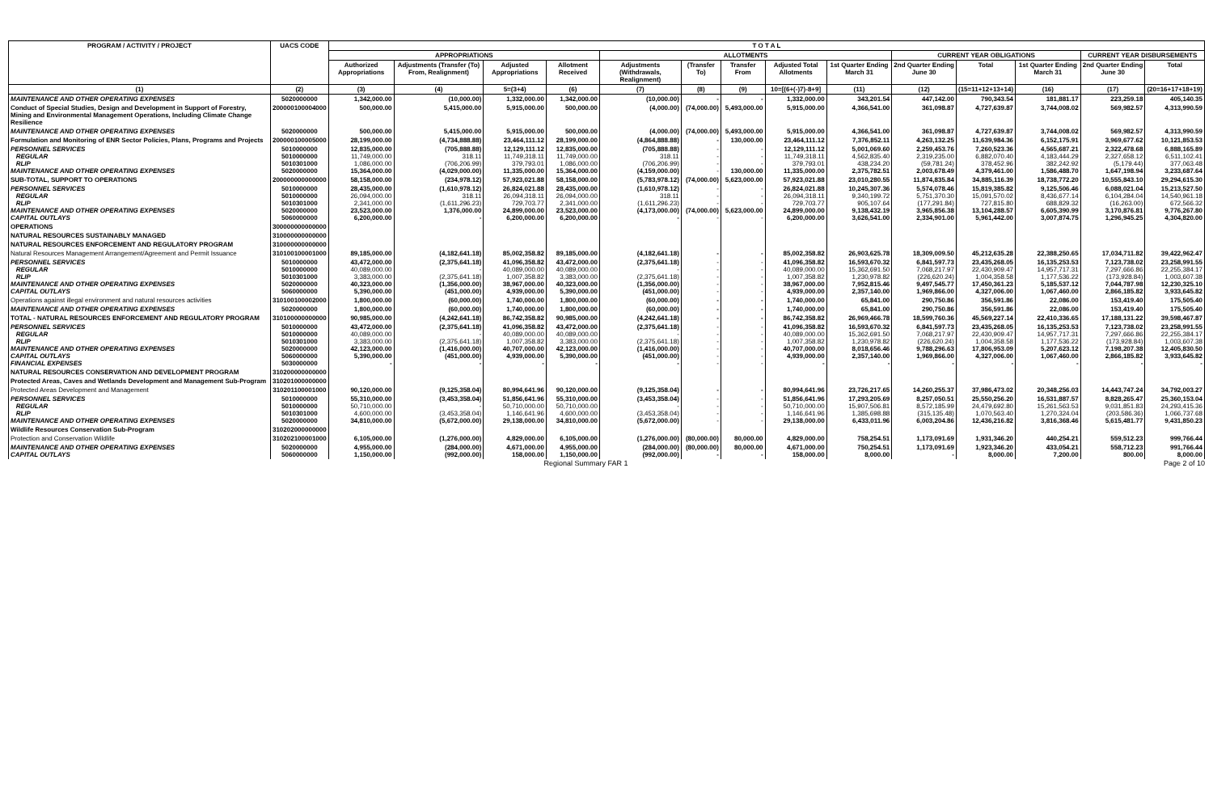| PROGRAM / ACTIVITY / PROJECT | UACS CODE | T O T A L | | | | | | | | | | | | | |
| --- | --- | --- | --- | --- | --- | --- | --- | --- | --- | --- | --- | --- | --- | --- | --- |
| | | APPROPRIATIONS | | | | ALLOTMENTS | | | | | CURRENT YEAR OBLIGATIONS | | | CURRENT YEAR DISBURSEMENTS | |
| | | Authorized Appropriations | Adjustments (Transfer (To) From, Realignment) | Adjusted Appropriations | Allotment Received | Adjustments (Withdrawals, Realignment) | (Transfer To) | Transfer From | Adjusted Total Allotments | 1st Quarter Ending March 31 | 2nd Quarter Ending June 30 | Total | 1st Quarter Ending March 31 | 2nd Quarter Ending June 30 | Total |
| (1) | (2) | (3) | (4) | 5=(3+4) | (6) | (7) | (8) | (9) | 10=[(6+(-)7)-8+9] | (11) | (12) | (15=11+12+13+14) | (16) | (17) | (20=16+17+18+19) |
| MAINTENANCE AND OTHER OPERATING EXPENSES | 5020000000 | 1,342,000.00 | (10,000.00) | 1,332,000.00 | 1,342,000.00 | (10,000.00) | - | - | 1,332,000.00 | 343,201.54 | 447,142.00 | 790,343.54 | 181,881.17 | 223,259.18 | 405,140.35 |
| Conduct of Special Studies, Design and Development in Support of Forestry, Mining and Environmental Management Operations, Including Climate Change Resilience | 200000100004000 | 500,000.00 | 5,415,000.00 | 5,915,000.00 | 500,000.00 | (4,000.00) | (74,000.00) | 5,493,000.00 | 5,915,000.00 | 4,366,541.00 | 361,098.87 | 4,727,639.87 | 3,744,008.02 | 569,982.57 | 4,313,990.59 |
| MAINTENANCE AND OTHER OPERATING EXPENSES | 5020000000 | 500,000.00 | 5,415,000.00 | 5,915,000.00 | 500,000.00 | (4,000.00) | (74,000.00) | 5,493,000.00 | 5,915,000.00 | 4,366,541.00 | 361,098.87 | 4,727,639.87 | 3,744,008.02 | 569,982.57 | 4,313,990.59 |
| Formulation and Monitoring of ENR Sector Policies, Plans, Programs and Projects | 200000100005000 | 28,199,000.00 | (4,734,888.88) | 23,464,111.12 | 28,199,000.00 | (4,864,888.88) | - | 130,000.00 | 23,464,111.12 | 7,376,852.11 | 4,263,132.25 | 11,639,984.36 | 6,152,175.91 | 3,969,677.62 | 10,121,853.53 |
| PERSONNEL SERVICES REGULAR RLIP MAINTENANCE AND OTHER OPERATING EXPENSES | 5010000000 5010000000 5010301000 5020000000 | 12,835,000.00 11,749,000.00 1,086,000.00 15,364,000.00 | (705,888.88) 318.11 (706,206.99) (4,029,000.00) | 12,129,111.12 11,749,318.11 379,793.01 11,335,000.00 | 12,835,000.00 11,749,000.00 1,086,000.00 15,364,000.00 | (705,888.88) 318.11 (706,206.99) (4,159,000.00) | - - - - | - - - 130,000.00 | 12,129,111.12 11,749,318.11 379,793.01 11,335,000.00 | 5,001,069.60 4,562,835.40 438,234.20 2,375,782.51 | 2,259,453.76 2,319,235.00 (59,781.24) 2,003,678.49 | 7,260,523.36 6,882,070.40 378,452.96 4,379,461.00 | 4,565,687.21 4,183,444.29 382,242.92 1,586,488.70 | 2,322,478.68 2,327,658.12 (5,179.44) 1,647,198.94 | 6,888,165.89 6,511,102.41 377,063.48 3,233,687.64 |
| SUB-TOTAL, SUPPORT TO OPERATIONS | 200000000000000 | 58,158,000.00 | (234,978.12) | 57,923,021.88 | 58,158,000.00 | (5,783,978.12) | (74,000.00) | 5,623,000.00 | 57,923,021.88 | 23,010,280.55 | 11,874,835.84 | 34,885,116.39 | 18,738,772.20 | 10,555,843.10 | 29,294,615.30 |
| PERSONNEL SERVICES REGULAR RLIP MAINTENANCE AND OTHER OPERATING EXPENSES CAPITAL OUTLAYS | 5010000000 5010000000 5010301000 5020000000 5060000000 | 28,435,000.00 26,094,000.00 2,341,000.00 23,523,000.00 6,200,000.00 | (1,610,978.12) 318.11 (1,611,296.23) 1,376,000.00 - | 26,824,021.88 26,094,318.11 729,703.77 24,899,000.00 6,200,000.00 | 28,435,000.00 26,094,000.00 2,341,000.00 23,523,000.00 6,200,000.00 | (1,610,978.12) 318.11 (1,611,296.23) (4,173,000.00) - | - - - (74,000.00) - | - - - 5,623,000.00 - | 26,824,021.88 26,094,318.11 729,703.77 24,899,000.00 6,200,000.00 | 10,245,307.36 9,340,199.72 905,107.64 9,138,432.19 3,626,541.00 | 5,574,078.46 5,751,370.30 (177,291.84) 3,965,856.38 2,334,901.00 | 15,819,385.82 15,091,570.02 727,815.80 13,104,288.57 5,961,442.00 | 9,125,506.46 8,436,677.14 688,829.32 6,605,390.99 3,007,874.75 | 6,088,021.04 6,104,284.04 (16,263.00) 3,170,876.81 1,296,945.25 | 15,213,527.50 14,540,961.18 672,566.32 9,776,267.80 4,304,820.00 |
| OPERATIONS | 300000000000000 | | | | | | | | | | | | | | |
| NATURAL RESOURCES SUSTAINABLY MANAGED | 310000000000000 | | | | | | | | | | | | | | |
| NATURAL RESOURCES ENFORCEMENT AND REGULATORY PROGRAM | 310000000000000 | | | | | | | | | | | | | | |
| Natural Resources Management Arrangement/Agreement and Permit Issuance | 310100100001000 | 89,185,000.00 | (4,182,641.18) | 85,002,358.82 | 89,185,000.00 | (4,182,641.18) | - | - | 85,002,358.82 | 26,903,625.78 | 18,309,009.50 | 45,212,635.28 | 22,388,250.65 | 17,034,711.82 | 39,422,962.47 |
| PERSONNEL SERVICES REGULAR RLIP MAINTENANCE AND OTHER OPERATING EXPENSES CAPITAL OUTLAYS | 5010000000 5010000000 5010301000 5020000000 5060000000 | 43,472,000.00 40,089,000.00 3,383,000.00 40,323,000.00 5,390,000.00 | (2,375,641.18) - (2,375,641.18) (1,356,000.00) (451,000.00) | 41,096,358.82 40,089,000.00 1,007,358.82 38,967,000.00 4,939,000.00 | 43,472,000.00 40,089,000.00 3,383,000.00 40,323,000.00 5,390,000.00 | (2,375,641.18) - (2,375,641.18) (1,356,000.00) (451,000.00) | - - - - - | - - - - - | 41,096,358.82 40,089,000.00 1,007,358.82 38,967,000.00 4,939,000.00 | 16,593,670.32 15,362,691.50 1,230,978.82 7,952,815.46 2,357,140.00 | 6,841,597.73 7,068,217.97 (226,620.24) 9,497,545.77 1,969,866.00 | 23,435,268.05 22,430,909.47 1,004,358.58 17,450,361.23 4,327,006.00 | 16,135,253.53 14,957,717.31 1,177,536.22 5,185,537.12 1,067,460.00 | 7,123,738.02 7,297,666.86 (173,928.84) 7,044,787.98 2,866,185.82 | 23,258,991.55 22,255,384.17 1,003,607.38 12,230,325.10 3,933,645.82 |
| Operations against illegal environment and natural resources activities | 310100100002000 | 1,800,000.00 | (60,000.00) | 1,740,000.00 | 1,800,000.00 | (60,000.00) | - | - | 1,740,000.00 | 65,841.00 | 290,750.86 | 356,591.86 | 22,086.00 | 153,419.40 | 175,505.40 |
| MAINTENANCE AND OTHER OPERATING EXPENSES | 5020000000 | 1,800,000.00 | (60,000.00) | 1,740,000.00 | 1,800,000.00 | (60,000.00) | - | - | 1,740,000.00 | 65,841.00 | 290,750.86 | 356,591.86 | 22,086.00 | 153,419.40 | 175,505.40 |
| TOTAL - NATURAL RESOURCES ENFORCEMENT AND REGULATORY PROGRAM | 310100000000000 | 90,985,000.00 | (4,242,641.18) | 86,742,358.82 | 90,985,000.00 | (4,242,641.18) | - | - | 86,742,358.82 | 26,969,466.78 | 18,599,760.36 | 45,569,227.14 | 22,410,336.65 | 17,188,131.22 | 39,598,467.87 |
| PERSONNEL SERVICES REGULAR RLIP MAINTENANCE AND OTHER OPERATING EXPENSES CAPITAL OUTLAYS FINANCIAL EXPENSES | 5010000000 5010000000 5010301000 5020000000 5060000000 5030000000 | 43,472,000.00 40,089,000.00 3,383,000.00 42,123,000.00 5,390,000.00 - | (2,375,641.18) - (2,375,641.18) (1,416,000.00) (451,000.00) - | 41,096,358.82 40,089,000.00 1,007,358.82 40,707,000.00 4,939,000.00 - | 43,472,000.00 40,089,000.00 3,383,000.00 42,123,000.00 5,390,000.00 - | (2,375,641.18) - (2,375,641.18) (1,416,000.00) (451,000.00) - | - - - - - - | - - - - - - | 41,096,358.82 40,089,000.00 1,007,358.82 40,707,000.00 4,939,000.00 - | 16,593,670.32 15,362,691.50 1,230,978.82 8,018,656.46 2,357,140.00 - | 6,841,597.73 7,068,217.97 (226,620.24) 9,788,296.63 1,969,866.00 - | 23,435,268.05 22,430,909.47 1,004,358.58 17,806,953.09 4,327,006.00 - | 16,135,253.53 14,957,717.31 1,177,536.22 5,207,623.12 1,067,460.00 - | 7,123,738.02 7,297,666.86 (173,928.84) 7,198,207.38 2,866,185.82 - | 23,258,991.55 22,255,384.17 1,003,607.38 12,405,830.50 3,933,645.82 - |
| NATURAL RESOURCES CONSERVATION AND DEVELOPMENT PROGRAM | 310200000000000 | | | | | | | | | | | | | | |
| Protected Areas, Caves and Wetlands Development and Management Sub-Program | 310201000000000 | | | | | | | | | | | | | | |
| Protected Areas Development and Management | 310201100001000 | 90,120,000.00 | (9,125,358.04) | 80,994,641.96 | 90,120,000.00 | (9,125,358.04) | - | - | 80,994,641.96 | 23,726,217.65 | 14,260,255.37 | 37,986,473.02 | 20,348,256.03 | 14,443,747.24 | 34,792,003.27 |
| PERSONNEL SERVICES REGULAR RLIP MAINTENANCE AND OTHER OPERATING EXPENSES | 5010000000 5010000000 5010301000 5020000000 | 55,310,000.00 50,710,000.00 4,600,000.00 34,810,000.00 | (3,453,358.04) - (3,453,358.04) (5,672,000.00) | 51,856,641.96 50,710,000.00 1,146,641.96 29,138,000.00 | 55,310,000.00 50,710,000.00 4,600,000.00 34,810,000.00 | (3,453,358.04) - (3,453,358.04) (5,672,000.00) | - - - - | - - - - | 51,856,641.96 50,710,000.00 1,146,641.96 29,138,000.00 | 17,293,205.69 15,907,506.81 1,385,698.88 6,433,011.96 | 8,257,050.51 8,572,185.99 (315,135.48) 6,003,204.86 | 25,550,256.20 24,479,692.80 1,070,563.40 12,436,216.82 | 16,531,887.57 15,261,563.53 1,270,324.04 3,816,368.46 | 8,828,265.47 9,031,851.83 (203,586.36) 5,615,481.77 | 25,360,153.04 24,293,415.36 1,066,737.68 9,431,850.23 |
| Wildlife Resources Conservation Sub-Program | 310202000000000 | | | | | | | | | | | | | | |
| Protection and Conservation Wildlife | 310202100001000 | 6,105,000.00 | (1,276,000.00) | 4,829,000.00 | 6,105,000.00 | (1,276,000.00) | (80,000.00) | 80,000.00 | 4,829,000.00 | 758,254.51 | 1,173,091.69 | 1,931,346.20 | 440,254.21 | 559,512.23 | 999,766.44 |
| MAINTENANCE AND OTHER OPERATING EXPENSES CAPITAL OUTLAYS | 5020000000 5060000000 | 4,955,000.00 1,150,000.00 | (284,000.00) (992,000.00) | 4,671,000.00 158,000.00 | 4,955,000.00 1,150,000.00 | (284,000.00) (992,000.00) | (80,000.00) - | 80,000.00 - | 4,671,000.00 158,000.00 | 750,254.51 8,000.00 | 1,173,091.69 - | 1,923,346.20 8,000.00 | 433,054.21 7,200.00 | 558,712.23 800.00 | 991,766.44 8,000.00 |
Regional Summary FAR 1 Page 2 of 10